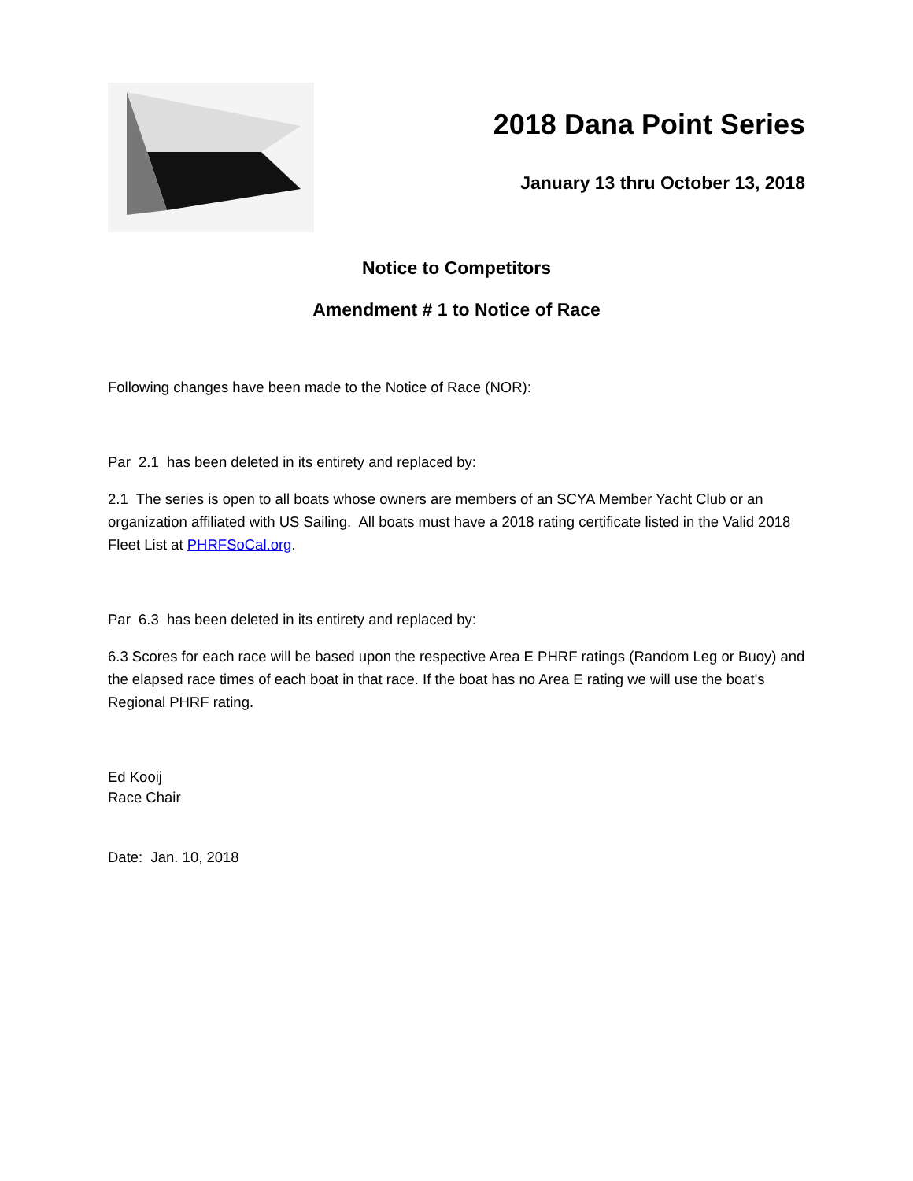2018 Dana Point Series
January 13 thru October 13, 2018
Notice to Competitors
Amendment # 1 to Notice of Race
Following changes have been made to the Notice of Race (NOR):
Par 2.1 has been deleted in its entirety and replaced by:
2.1 The series is open to all boats whose owners are members of an SCYA Member Yacht Club or an organization affiliated with US Sailing. All boats must have a 2018 rating certificate listed in the Valid 2018 Fleet List at PHRFSoCal.org.
Par 6.3 has been deleted in its entirety and replaced by:
6.3 Scores for each race will be based upon the respective Area E PHRF ratings (Random Leg or Buoy) and the elapsed race times of each boat in that race. If the boat has no Area E rating we will use the boat's Regional PHRF rating.
Ed Kooij
Race Chair
Date: Jan. 10, 2018